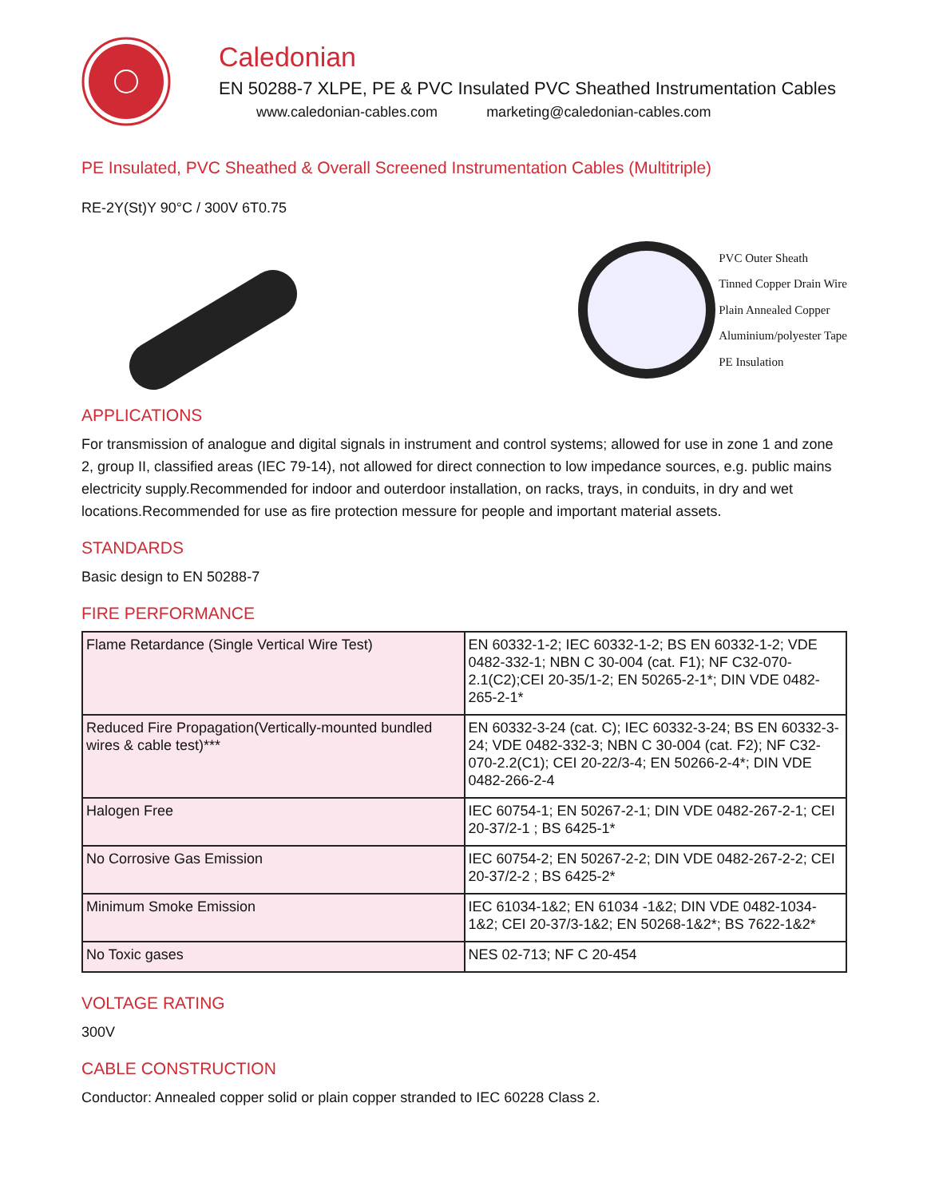Caledonian
EN 50288-7 XLPE, PE & PVC Insulated PVC Sheathed Instrumentation Cables
www.caledonian-cables.com marketing@caledonian-cables.com
PE Insulated, PVC Sheathed & Overall Screened Instrumentation Cables (Multitriple)
RE-2Y(St)Y 90°C / 300V 6T0.75
PVC Outer Sheath
Tinned Copper Drain Wire
Plain Annealed Copper
Aluminium/polyester Tape
PE Insulation
APPLICATIONS
For transmission of analogue and digital signals in instrument and control systems; allowed for use in zone 1 and zone 2, group II, classified areas (IEC 79-14), not allowed for direct connection to low impedance sources, e.g. public mains electricity supply.Recommended for indoor and outerdoor installation, on racks, trays, in conduits, in dry and wet locations.Recommended for use as fire protection messure for people and important material assets.
STANDARDS
Basic design to EN 50288-7
FIRE PERFORMANCE
| Flame Retardance (Single Vertical Wire Test) | EN 60332-1-2; IEC 60332-1-2; BS EN 60332-1-2; VDE 0482-332-1; NBN C 30-004 (cat. F1); NF C32-070-2.1(C2);CEI 20-35/1-2; EN 50265-2-1*; DIN VDE 0482-265-2-1* |
| Reduced Fire Propagation(Vertically-mounted bundled wires & cable test)*** | EN 60332-3-24 (cat. C); IEC 60332-3-24; BS EN 60332-3-24; VDE 0482-332-3; NBN C 30-004 (cat. F2); NF C32-070-2.2(C1); CEI 20-22/3-4; EN 50266-2-4*; DIN VDE 0482-266-2-4 |
| Halogen Free | IEC 60754-1; EN 50267-2-1; DIN VDE 0482-267-2-1; CEI 20-37/2-1 ; BS 6425-1* |
| No Corrosive Gas Emission | IEC 60754-2; EN 50267-2-2; DIN VDE 0482-267-2-2; CEI 20-37/2-2 ; BS 6425-2* |
| Minimum Smoke Emission | IEC 61034-1&2; EN 61034 -1&2; DIN VDE 0482-1034-1&2; CEI 20-37/3-1&2; EN 50268-1&2*; BS 7622-1&2* |
| No Toxic gases | NES 02-713; NF C 20-454 |
VOLTAGE RATING
300V
CABLE CONSTRUCTION
Conductor: Annealed copper solid or plain copper stranded to IEC 60228 Class 2.